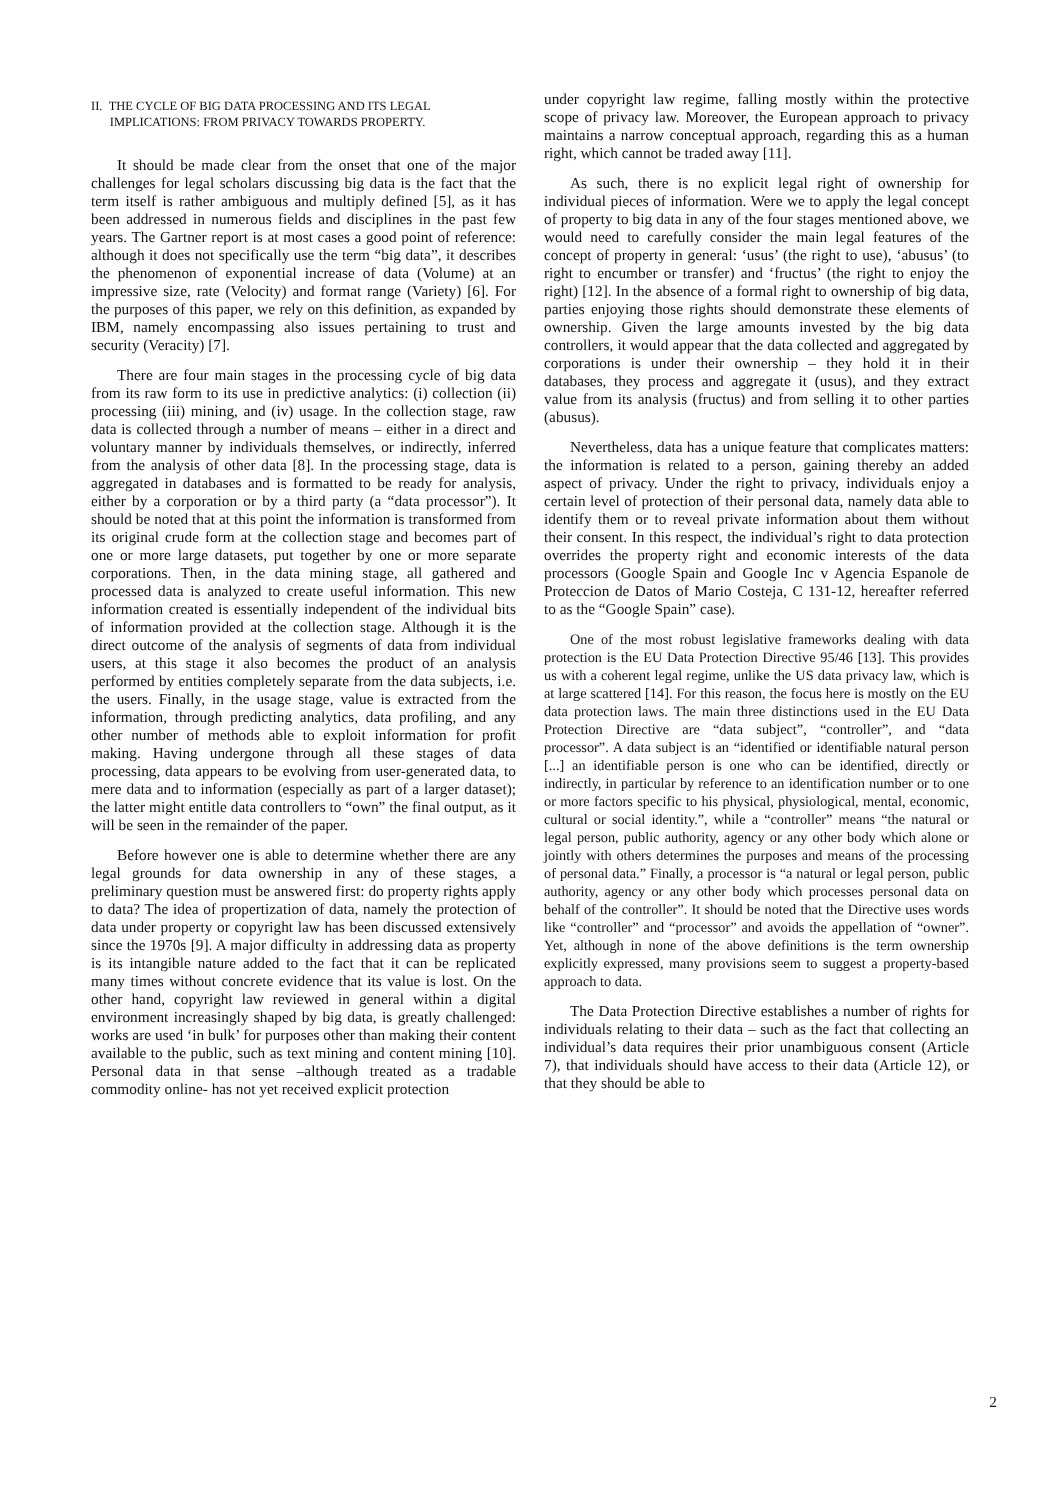II. THE CYCLE OF BIG DATA PROCESSING AND ITS LEGAL
IMPLICATIONS: FROM PRIVACY TOWARDS PROPERTY.
It should be made clear from the onset that one of the major challenges for legal scholars discussing big data is the fact that the term itself is rather ambiguous and multiply defined [5], as it has been addressed in numerous fields and disciplines in the past few years. The Gartner report is at most cases a good point of reference: although it does not specifically use the term “big data”, it describes the phenomenon of exponential increase of data (Volume) at an impressive size, rate (Velocity) and format range (Variety) [6]. For the purposes of this paper, we rely on this definition, as expanded by IBM, namely encompassing also issues pertaining to trust and security (Veracity) [7].
There are four main stages in the processing cycle of big data from its raw form to its use in predictive analytics: (i) collection (ii) processing (iii) mining, and (iv) usage. In the collection stage, raw data is collected through a number of means – either in a direct and voluntary manner by individuals themselves, or indirectly, inferred from the analysis of other data [8]. In the processing stage, data is aggregated in databases and is formatted to be ready for analysis, either by a corporation or by a third party (a “data processor”). It should be noted that at this point the information is transformed from its original crude form at the collection stage and becomes part of one or more large datasets, put together by one or more separate corporations. Then, in the data mining stage, all gathered and processed data is analyzed to create useful information. This new information created is essentially independent of the individual bits of information provided at the collection stage. Although it is the direct outcome of the analysis of segments of data from individual users, at this stage it also becomes the product of an analysis performed by entities completely separate from the data subjects, i.e. the users. Finally, in the usage stage, value is extracted from the information, through predicting analytics, data profiling, and any other number of methods able to exploit information for profit making. Having undergone through all these stages of data processing, data appears to be evolving from user-generated data, to mere data and to information (especially as part of a larger dataset); the latter might entitle data controllers to “own” the final output, as it will be seen in the remainder of the paper.
Before however one is able to determine whether there are any legal grounds for data ownership in any of these stages, a preliminary question must be answered first: do property rights apply to data? The idea of propertization of data, namely the protection of data under property or copyright law has been discussed extensively since the 1970s [9]. A major difficulty in addressing data as property is its intangible nature added to the fact that it can be replicated many times without concrete evidence that its value is lost. On the other hand, copyright law reviewed in general within a digital environment increasingly shaped by big data, is greatly challenged: works are used ‘in bulk’ for purposes other than making their content available to the public, such as text mining and content mining [10]. Personal data in that sense –although treated as a tradable commodity online- has not yet received explicit protection
under copyright law regime, falling mostly within the protective scope of privacy law. Moreover, the European approach to privacy maintains a narrow conceptual approach, regarding this as a human right, which cannot be traded away [11].
As such, there is no explicit legal right of ownership for individual pieces of information. Were we to apply the legal concept of property to big data in any of the four stages mentioned above, we would need to carefully consider the main legal features of the concept of property in general: ‘usus’ (the right to use), ‘abusus’ (to right to encumber or transfer) and ‘fructus’ (the right to enjoy the right) [12]. In the absence of a formal right to ownership of big data, parties enjoying those rights should demonstrate these elements of ownership. Given the large amounts invested by the big data controllers, it would appear that the data collected and aggregated by corporations is under their ownership – they hold it in their databases, they process and aggregate it (usus), and they extract value from its analysis (fructus) and from selling it to other parties (abusus).
Nevertheless, data has a unique feature that complicates matters: the information is related to a person, gaining thereby an added aspect of privacy. Under the right to privacy, individuals enjoy a certain level of protection of their personal data, namely data able to identify them or to reveal private information about them without their consent. In this respect, the individual’s right to data protection overrides the property right and economic interests of the data processors (Google Spain and Google Inc v Agencia Espanole de Proteccion de Datos of Mario Costeja, C 131-12, hereafter referred to as the “Google Spain” case).
One of the most robust legislative frameworks dealing with data protection is the EU Data Protection Directive 95/46 [13]. This provides us with a coherent legal regime, unlike the US data privacy law, which is at large scattered [14]. For this reason, the focus here is mostly on the EU data protection laws. The main three distinctions used in the EU Data Protection Directive are “data subject”, “controller”, and “data processor”. A data subject is an “identified or identifiable natural person [...] an identifiable person is one who can be identified, directly or indirectly, in particular by reference to an identification number or to one or more factors specific to his physical, physiological, mental, economic, cultural or social identity.”, while a “controller” means “the natural or legal person, public authority, agency or any other body which alone or jointly with others determines the purposes and means of the processing of personal data.” Finally, a processor is “a natural or legal person, public authority, agency or any other body which processes personal data on behalf of the controller”. It should be noted that the Directive uses words like “controller” and “processor” and avoids the appellation of “owner”. Yet, although in none of the above definitions is the term ownership explicitly expressed, many provisions seem to suggest a property-based approach to data.
The Data Protection Directive establishes a number of rights for individuals relating to their data – such as the fact that collecting an individual’s data requires their prior unambiguous consent (Article 7), that individuals should have access to their data (Article 12), or that they should be able to
2